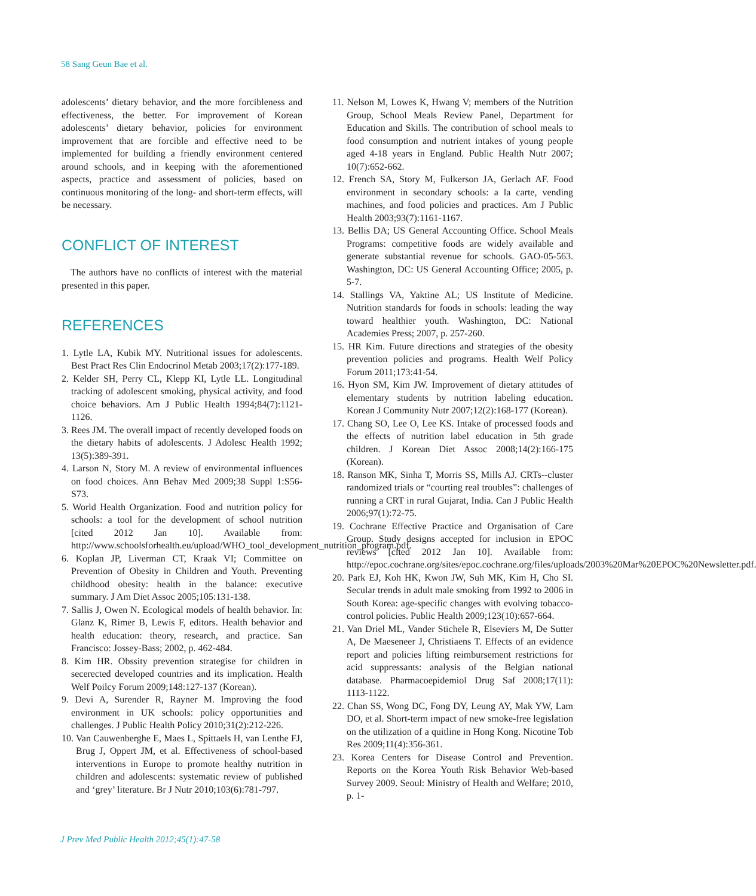58 Sang Geun Bae et al.
adolescents’ dietary behavior, and the more forcibleness and effectiveness, the better. For improvement of Korean adolescents’ dietary behavior, policies for environment improvement that are forcible and effective need to be implemented for building a friendly environment centered around schools, and in keeping with the aforementioned aspects, practice and assessment of policies, based on continuous monitoring of the long- and short-term effects, will be necessary.
CONFLICT OF INTEREST
The authors have no conflicts of interest with the material presented in this paper.
REFERENCES
1. Lytle LA, Kubik MY. Nutritional issues for adolescents. Best Pract Res Clin Endocrinol Metab 2003;17(2):177-189.
2. Kelder SH, Perry CL, Klepp KI, Lytle LL. Longitudinal tracking of adolescent smoking, physical activity, and food choice behaviors. Am J Public Health 1994;84(7):1121-1126.
3. Rees JM. The overall impact of recently developed foods on the dietary habits of adolescents. J Adolesc Health 1992; 13(5):389-391.
4. Larson N, Story M. A review of environmental influences on food choices. Ann Behav Med 2009;38 Suppl 1:S56-S73.
5. World Health Organization. Food and nutrition policy for schools: a tool for the development of school nutrition [cited 2012 Jan 10]. Available from: http://www.schoolsforhealth.eu/upload/WHO_tool_development_nutrition_program.pdf.
6. Koplan JP, Liverman CT, Kraak VI; Committee on Prevention of Obesity in Children and Youth. Preventing childhood obesity: health in the balance: executive summary. J Am Diet Assoc 2005;105:131-138.
7. Sallis J, Owen N. Ecological models of health behavior. In: Glanz K, Rimer B, Lewis F, editors. Health behavior and health education: theory, research, and practice. San Francisco: Jossey-Bass; 2002, p. 462-484.
8. Kim HR. Obssity prevention strategise for children in secerected developed countries and its implication. Health Welf Poilcy Forum 2009;148:127-137 (Korean).
9. Devi A, Surender R, Rayner M. Improving the food environment in UK schools: policy opportunities and challenges. J Public Health Policy 2010;31(2):212-226.
10. Van Cauwenberghe E, Maes L, Spittaels H, van Lenthe FJ, Brug J, Oppert JM, et al. Effectiveness of school-based interventions in Europe to promote healthy nutrition in children and adolescents: systematic review of published and ‘grey’ literature. Br J Nutr 2010;103(6):781-797.
11. Nelson M, Lowes K, Hwang V; members of the Nutrition Group, School Meals Review Panel, Department for Education and Skills. The contribution of school meals to food consumption and nutrient intakes of young people aged 4-18 years in England. Public Health Nutr 2007; 10(7):652-662.
12. French SA, Story M, Fulkerson JA, Gerlach AF. Food environment in secondary schools: a la carte, vending machines, and food policies and practices. Am J Public Health 2003;93(7):1161-1167.
13. Bellis DA; US General Accounting Office. School Meals Programs: competitive foods are widely available and generate substantial revenue for schools. GAO-05-563. Washington, DC: US General Accounting Office; 2005, p. 5-7.
14. Stallings VA, Yaktine AL; US Institute of Medicine. Nutrition standards for foods in schools: leading the way toward healthier youth. Washington, DC: National Academies Press; 2007, p. 257-260.
15. HR Kim. Future directions and strategies of the obesity prevention policies and programs. Health Welf Policy Forum 2011;173:41-54.
16. Hyon SM, Kim JW. Improvement of dietary attitudes of elementary students by nutrition labeling education. Korean J Community Nutr 2007;12(2):168-177 (Korean).
17. Chang SO, Lee O, Lee KS. Intake of processed foods and the effects of nutrition label education in 5th grade children. J Korean Diet Assoc 2008;14(2):166-175 (Korean).
18. Ranson MK, Sinha T, Morris SS, Mills AJ. CRTs--cluster randomized trials or “courting real troubles”: challenges of running a CRT in rural Gujarat, India. Can J Public Health 2006;97(1):72-75.
19. Cochrane Effective Practice and Organisation of Care Group. Study designs accepted for inclusion in EPOC reviews [cited 2012 Jan 10]. Available from: http://epoc.cochrane.org/sites/epoc.cochrane.org/files/uploads/2003%20Mar%20EPOC%20Newsletter.pdf.
20. Park EJ, Koh HK, Kwon JW, Suh MK, Kim H, Cho SI. Secular trends in adult male smoking from 1992 to 2006 in South Korea: age-specific changes with evolving tobacco-control policies. Public Health 2009;123(10):657-664.
21. Van Driel ML, Vander Stichele R, Elseviers M, De Sutter A, De Maeseneer J, Christiaens T. Effects of an evidence report and policies lifting reimbursement restrictions for acid suppressants: analysis of the Belgian national database. Pharmacoepidemiol Drug Saf 2008;17(11): 1113-1122.
22. Chan SS, Wong DC, Fong DY, Leung AY, Mak YW, Lam DO, et al. Short-term impact of new smoke-free legislation on the utilization of a quitline in Hong Kong. Nicotine Tob Res 2009;11(4):356-361.
23. Korea Centers for Disease Control and Prevention. Reports on the Korea Youth Risk Behavior Web-based Survey 2009. Seoul: Ministry of Health and Welfare; 2010, p. 1-
J Prev Med Public Health 2012;45(1):47-58